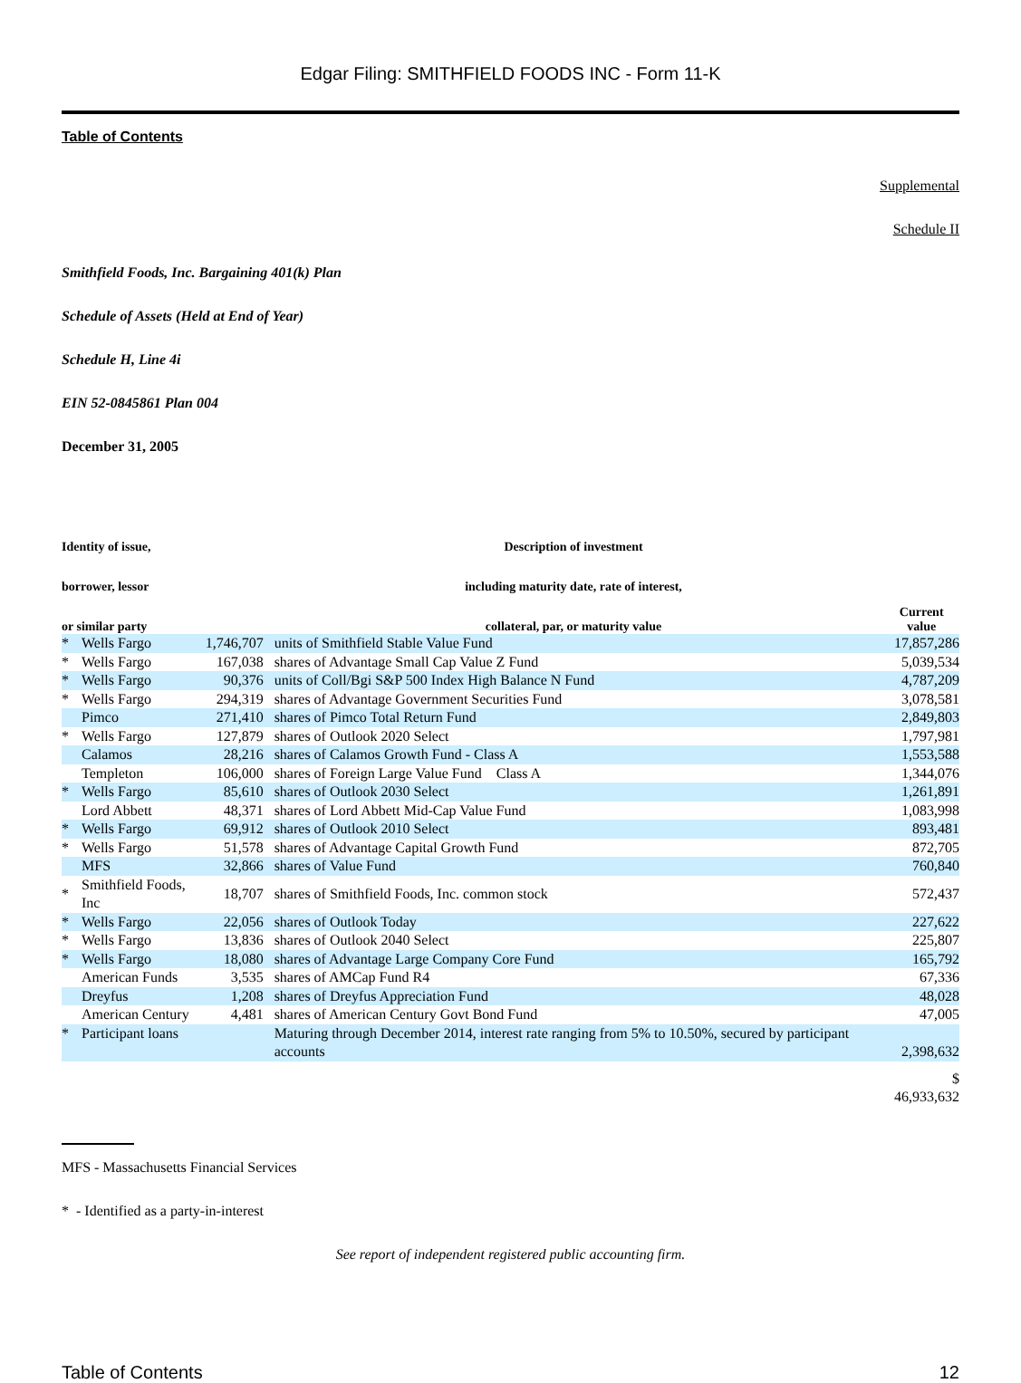Edgar Filing: SMITHFIELD FOODS INC - Form 11-K
Table of Contents
Supplemental
Schedule II
Smithfield Foods, Inc. Bargaining 401(k) Plan
Schedule of Assets (Held at End of Year)
Schedule H, Line 4i
EIN 52-0845861 Plan 004
December 31, 2005
| Identity of issue, | | | Description of investment | |
| --- | --- | --- | --- | --- |
| borrower, lessor | | | including maturity date, rate of interest, | |
| or similar party | | | collateral, par, or maturity value | Current value |
| * | Wells Fargo | 1,746,707 | units of Smithfield Stable Value Fund | 17,857,286 |
| * | Wells Fargo | 167,038 | shares of Advantage Small Cap Value Z Fund | 5,039,534 |
| * | Wells Fargo | 90,376 | units of Coll/Bgi S&P 500 Index High Balance N Fund | 4,787,209 |
| * | Wells Fargo | 294,319 | shares of Advantage Government Securities Fund | 3,078,581 |
| | Pimco | 271,410 | shares of Pimco Total Return Fund | 2,849,803 |
| * | Wells Fargo | 127,879 | shares of Outlook 2020 Select | 1,797,981 |
| | Calamos | 28,216 | shares of Calamos Growth Fund - Class A | 1,553,588 |
| | Templeton | 106,000 | shares of Foreign Large Value Fund Class A | 1,344,076 |
| * | Wells Fargo | 85,610 | shares of Outlook 2030 Select | 1,261,891 |
| | Lord Abbett | 48,371 | shares of Lord Abbett Mid-Cap Value Fund | 1,083,998 |
| * | Wells Fargo | 69,912 | shares of Outlook 2010 Select | 893,481 |
| * | Wells Fargo | 51,578 | shares of Advantage Capital Growth Fund | 872,705 |
| | MFS | 32,866 | shares of Value Fund | 760,840 |
| * | Smithfield Foods, Inc | 18,707 | shares of Smithfield Foods, Inc. common stock | 572,437 |
| * | Wells Fargo | 22,056 | shares of Outlook Today | 227,622 |
| * | Wells Fargo | 13,836 | shares of Outlook 2040 Select | 225,807 |
| * | Wells Fargo | 18,080 | shares of Advantage Large Company Core Fund | 165,792 |
| | American Funds | 3,535 | shares of AMCap Fund R4 | 67,336 |
| | Dreyfus | 1,208 | shares of Dreyfus Appreciation Fund | 48,028 |
| | American Century | 4,481 | shares of American Century Govt Bond Fund | 47,005 |
| * | Participant loans | | Maturing through December 2014, interest rate ranging from 5% to 10.50%, secured by participant accounts | 2,398,632 |
| | | | | $ 46,933,632 |
MFS - Massachusetts Financial Services
* - Identified as a party-in-interest
See report of independent registered public accounting firm.
Table of Contents 12